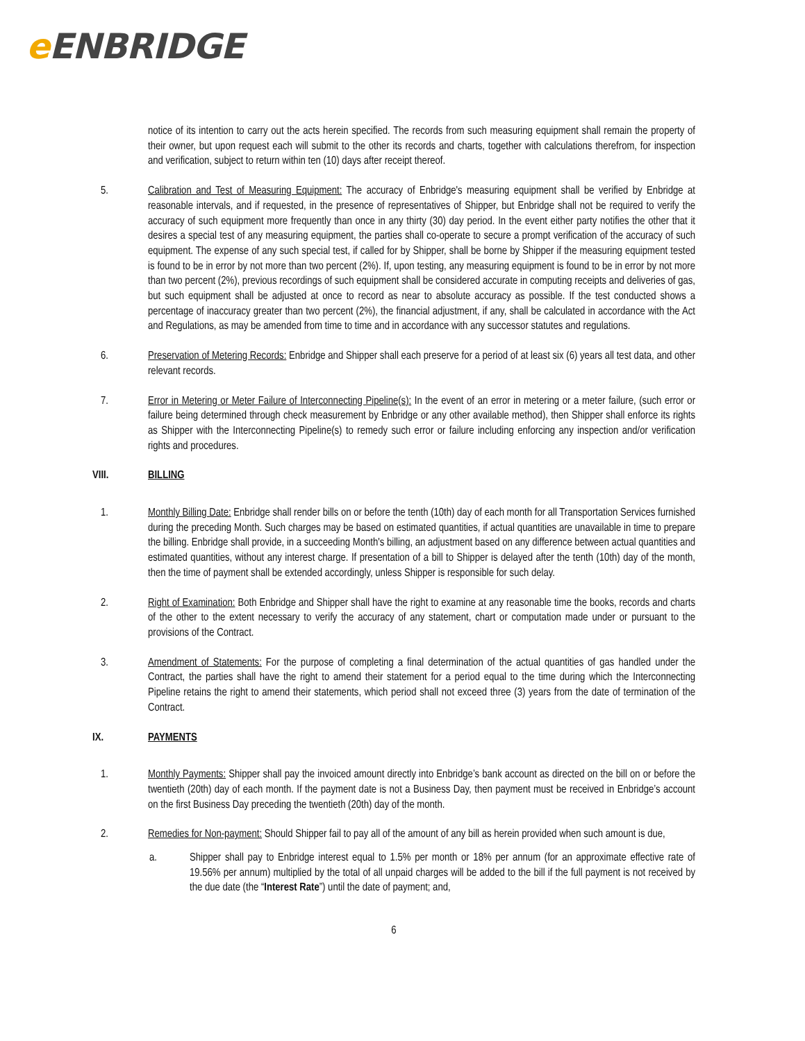e ENBRIDGE
notice of its intention to carry out the acts herein specified. The records from such measuring equipment shall remain the property of their owner, but upon request each will submit to the other its records and charts, together with calculations therefrom, for inspection and verification, subject to return within ten (10) days after receipt thereof.
5. Calibration and Test of Measuring Equipment: The accuracy of Enbridge's measuring equipment shall be verified by Enbridge at reasonable intervals, and if requested, in the presence of representatives of Shipper, but Enbridge shall not be required to verify the accuracy of such equipment more frequently than once in any thirty (30) day period. In the event either party notifies the other that it desires a special test of any measuring equipment, the parties shall co-operate to secure a prompt verification of the accuracy of such equipment. The expense of any such special test, if called for by Shipper, shall be borne by Shipper if the measuring equipment tested is found to be in error by not more than two percent (2%). If, upon testing, any measuring equipment is found to be in error by not more than two percent (2%), previous recordings of such equipment shall be considered accurate in computing receipts and deliveries of gas, but such equipment shall be adjusted at once to record as near to absolute accuracy as possible. If the test conducted shows a percentage of inaccuracy greater than two percent (2%), the financial adjustment, if any, shall be calculated in accordance with the Act and Regulations, as may be amended from time to time and in accordance with any successor statutes and regulations.
6. Preservation of Metering Records: Enbridge and Shipper shall each preserve for a period of at least six (6) years all test data, and other relevant records.
7. Error in Metering or Meter Failure of Interconnecting Pipeline(s): In the event of an error in metering or a meter failure, (such error or failure being determined through check measurement by Enbridge or any other available method), then Shipper shall enforce its rights as Shipper with the Interconnecting Pipeline(s) to remedy such error or failure including enforcing any inspection and/or verification rights and procedures.
VIII. BILLING
1. Monthly Billing Date: Enbridge shall render bills on or before the tenth (10th) day of each month for all Transportation Services furnished during the preceding Month. Such charges may be based on estimated quantities, if actual quantities are unavailable in time to prepare the billing. Enbridge shall provide, in a succeeding Month's billing, an adjustment based on any difference between actual quantities and estimated quantities, without any interest charge. If presentation of a bill to Shipper is delayed after the tenth (10th) day of the month, then the time of payment shall be extended accordingly, unless Shipper is responsible for such delay.
2. Right of Examination: Both Enbridge and Shipper shall have the right to examine at any reasonable time the books, records and charts of the other to the extent necessary to verify the accuracy of any statement, chart or computation made under or pursuant to the provisions of the Contract.
3. Amendment of Statements: For the purpose of completing a final determination of the actual quantities of gas handled under the Contract, the parties shall have the right to amend their statement for a period equal to the time during which the Interconnecting Pipeline retains the right to amend their statements, which period shall not exceed three (3) years from the date of termination of the Contract.
IX. PAYMENTS
1. Monthly Payments: Shipper shall pay the invoiced amount directly into Enbridge’s bank account as directed on the bill on or before the twentieth (20th) day of each month. If the payment date is not a Business Day, then payment must be received in Enbridge’s account on the first Business Day preceding the twentieth (20th) day of the month.
2. Remedies for Non-payment: Should Shipper fail to pay all of the amount of any bill as herein provided when such amount is due,
a. Shipper shall pay to Enbridge interest equal to 1.5% per month or 18% per annum (for an approximate effective rate of 19.56% per annum) multiplied by the total of all unpaid charges will be added to the bill if the full payment is not received by the due date (the “Interest Rate”) until the date of payment; and,
6